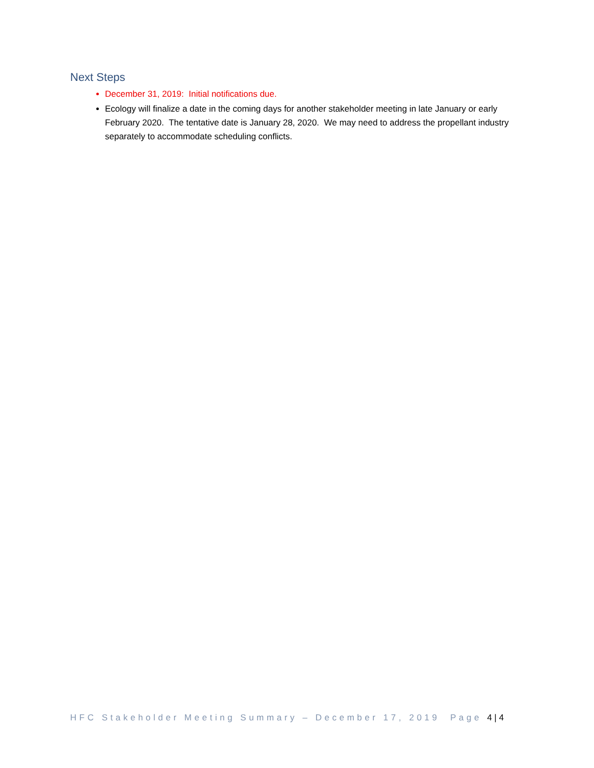Next Steps
December 31, 2019: Initial notifications due.
Ecology will finalize a date in the coming days for another stakeholder meeting in late January or early February 2020. The tentative date is January 28, 2020. We may need to address the propellant industry separately to accommodate scheduling conflicts.
HFC Stakeholder Meeting Summary – December 17, 2019 Page 4 | 4